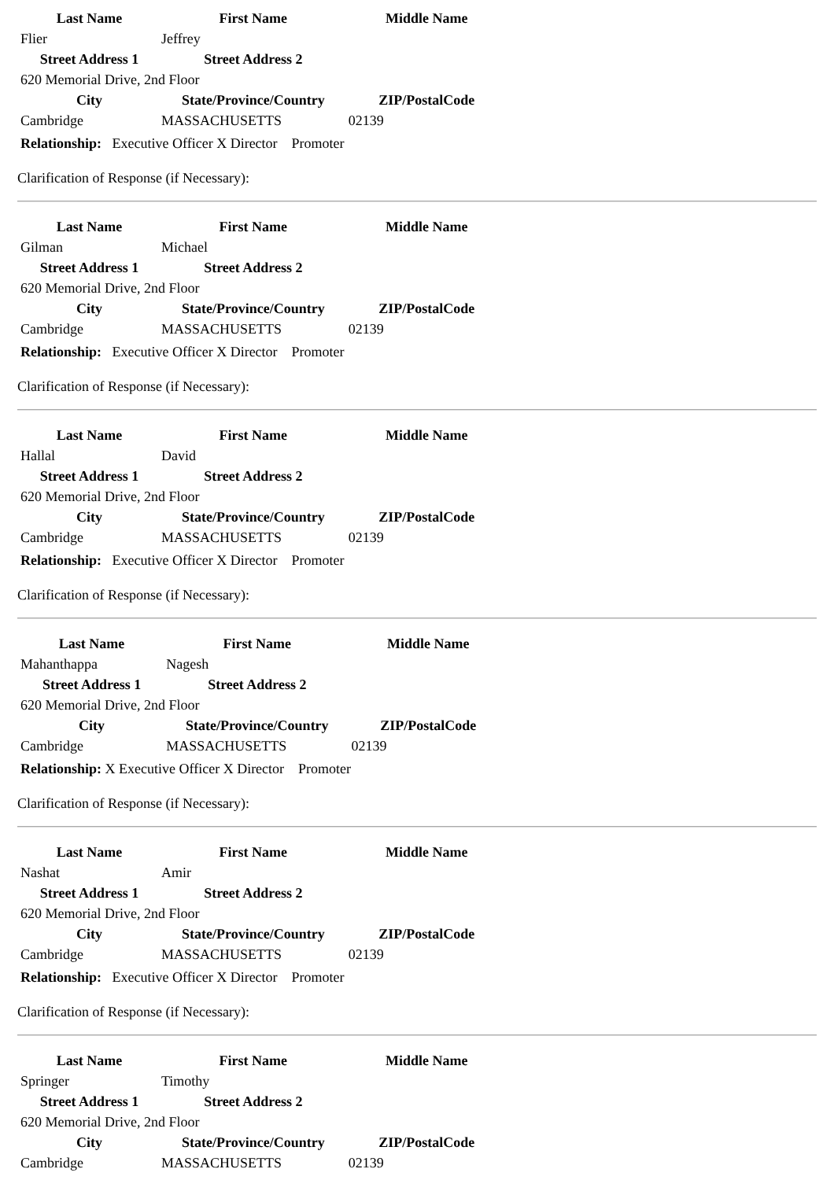| Last Name | First Name | Middle Name |
| --- | --- | --- |
| Flier | Jeffrey | |
| Street Address 1 | Street Address 2 | |
| 620 Memorial Drive, 2nd Floor | | |
| City | State/Province/Country | ZIP/PostalCode |
| Cambridge | MASSACHUSETTS | 02139 |
Relationship: Executive Officer X Director Promoter
Clarification of Response (if Necessary):
| Last Name | First Name | Middle Name |
| --- | --- | --- |
| Gilman | Michael | |
| Street Address 1 | Street Address 2 | |
| 620 Memorial Drive, 2nd Floor | | |
| City | State/Province/Country | ZIP/PostalCode |
| Cambridge | MASSACHUSETTS | 02139 |
Relationship: Executive Officer X Director Promoter
Clarification of Response (if Necessary):
| Last Name | First Name | Middle Name |
| --- | --- | --- |
| Hallal | David | |
| Street Address 1 | Street Address 2 | |
| 620 Memorial Drive, 2nd Floor | | |
| City | State/Province/Country | ZIP/PostalCode |
| Cambridge | MASSACHUSETTS | 02139 |
Relationship: Executive Officer X Director Promoter
Clarification of Response (if Necessary):
| Last Name | First Name | Middle Name |
| --- | --- | --- |
| Mahanthappa | Nagesh | |
| Street Address 1 | Street Address 2 | |
| 620 Memorial Drive, 2nd Floor | | |
| City | State/Province/Country | ZIP/PostalCode |
| Cambridge | MASSACHUSETTS | 02139 |
Relationship: X Executive Officer X Director Promoter
Clarification of Response (if Necessary):
| Last Name | First Name | Middle Name |
| --- | --- | --- |
| Nashat | Amir | |
| Street Address 1 | Street Address 2 | |
| 620 Memorial Drive, 2nd Floor | | |
| City | State/Province/Country | ZIP/PostalCode |
| Cambridge | MASSACHUSETTS | 02139 |
Relationship: Executive Officer X Director Promoter
Clarification of Response (if Necessary):
| Last Name | First Name | Middle Name |
| --- | --- | --- |
| Springer | Timothy | |
| Street Address 1 | Street Address 2 | |
| 620 Memorial Drive, 2nd Floor | | |
| City | State/Province/Country | ZIP/PostalCode |
| Cambridge | MASSACHUSETTS | 02139 |